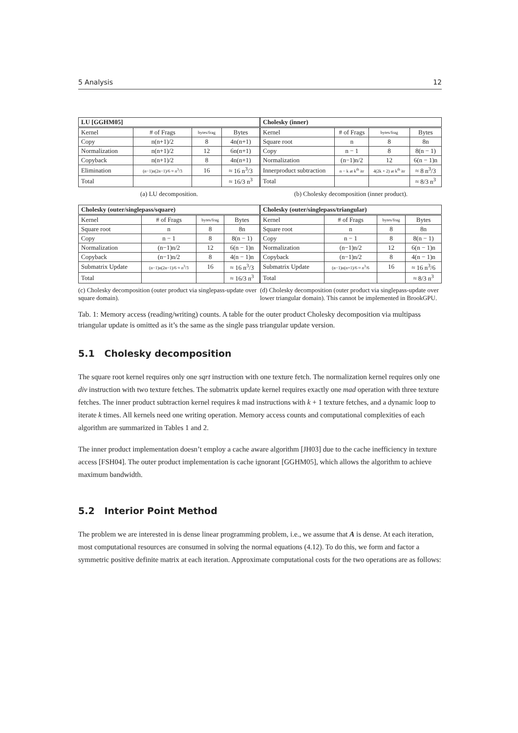5 Analysis 12
| LU [GGHM05] | | | |
| --- | --- | --- | --- |
| Kernel | # of Frags | bytes/frag | Bytes |
| Copy | n(n+1)/2 | 8 | 4n(n+1) |
| Normalization | n(n+1)/2 | 12 | 6n(n+1) |
| Copyback | n(n+1)/2 | 8 | 4n(n+1) |
| Elimination | (n−1)n(2n−1)/6 ≈ n<sup>3</sup>/3 | 16 | ≈ 16 n<sup>3</sup>/3 |
| Total | | | ≈ 16/3 n<sup>3</sup> |
(a) LU decomposition.
| Cholesky (inner) | | | |
| --- | --- | --- | --- |
| Kernel | # of Frags | bytes/frag | Bytes |
| Square root | n | 8 | 8n |
| Copy | n − 1 | 8 | 8(n − 1) |
| Normalization | (n−1)n/2 | 12 | 6(n − 1)n |
| Innerproduct subtraction | n − k at k<sup>th</sup> itr | 4(2k + 2) at k<sup>th</sup> itr | ≈ 8 n<sup>3</sup>/3 |
| Total | | | ≈ 8/3 n<sup>3</sup> |
(b) Cholesky decomposition (inner product).
| Cholesky (outer/singlepass/square) | | | |
| --- | --- | --- | --- |
| Kernel | # of Frags | bytes/frag | Bytes |
| Square root | n | 8 | 8n |
| Copy | n − 1 | 8 | 8(n − 1) |
| Normalization | (n−1)n/2 | 12 | 6(n − 1)n |
| Copyback | (n−1)n/2 | 8 | 4(n − 1)n |
| Submatrix Update | (n−1)n(2n−1)/6 ≈ n<sup>3</sup>/3 | 16 | ≈ 16 n<sup>3</sup>/3 |
| Total | | | ≈ 16/3 n<sup>3</sup> |
(c) Cholesky decomposition (outer product via singlepass-update over square domain).
| Cholesky (outer/singlepass/triangular) | | | |
| --- | --- | --- | --- |
| Kernel | # of Frags | bytes/frag | Bytes |
| Square root | n | 8 | 8n |
| Copy | n − 1 | 8 | 8(n − 1) |
| Normalization | (n−1)n/2 | 12 | 6(n − 1)n |
| Copyback | (n−1)n/2 | 8 | 4(n − 1)n |
| Submatrix Update | (n−1)n(n+1)/6 ≈ n<sup>3</sup>/6 | 16 | ≈ 16 n<sup>3</sup>/6 |
| Total | | | ≈ 8/3 n<sup>3</sup> |
(d) Cholesky decomposition (outer product via singlepass-update over lower triangular domain). This cannot be implemented in BrookGPU.
Tab. 1: Memory access (reading/writing) counts. A table for the outer product Cholesky decomposition via multipass triangular update is omitted as it’s the same as the single pass triangular update version.
5.1 Cholesky decomposition
The square root kernel requires only one sqrt instruction with one texture fetch. The normalization kernel requires only one div instruction with two texture fetches. The submatrix update kernel requires exactly one mad operation with three texture fetches. The inner product subtraction kernel requires k mad instructions with k + 1 texture fetches, and a dynamic loop to iterate k times. All kernels need one writing operation. Memory access counts and computational complexities of each algorithm are summarized in Tables 1 and 2.
The inner product implementation doesn’t employ a cache aware algorithm [JH03] due to the cache inefficiency in texture access [FSH04]. The outer product implementation is cache ignorant [GGHM05], which allows the algorithm to achieve maximum bandwidth.
5.2 Interior Point Method
The problem we are interested in is dense linear programming problem, i.e., we assume that A is dense. At each iteration, most computational resources are consumed in solving the normal equations (4.12). To do this, we form and factor a symmetric positive definite matrix at each iteration. Approximate computational costs for the two operations are as follows: